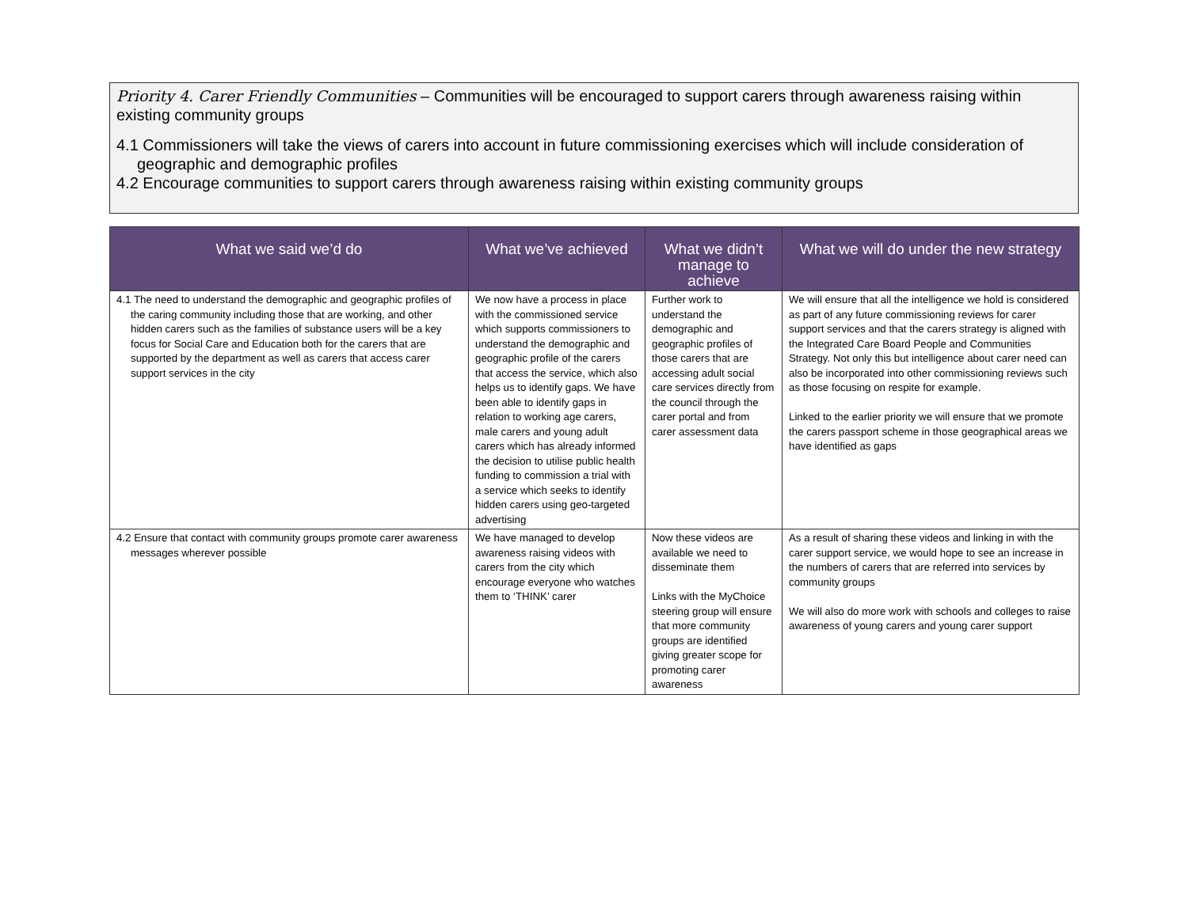Priority 4. Carer Friendly Communities – Communities will be encouraged to support carers through awareness raising within existing community groups
4.1 Commissioners will take the views of carers into account in future commissioning exercises which will include consideration of geographic and demographic profiles
4.2 Encourage communities to support carers through awareness raising within existing community groups
| What we said we’d do | What we’ve achieved | What we didn’t manage to achieve | What we will do under the new strategy |
| --- | --- | --- | --- |
| 4.1 The need to understand the demographic and geographic profiles of the caring community including those that are working, and other hidden carers such as the families of substance users will be a key focus for Social Care and Education both for the carers that are supported by the department as well as carers that access carer support services in the city | We now have a process in place with the commissioned service which supports commissioners to understand the demographic and geographic profile of the carers that access the service, which also helps us to identify gaps. We have been able to identify gaps in relation to working age carers, male carers and young adult carers which has already informed the decision to utilise public health funding to commission a trial with a service which seeks to identify hidden carers using geo-targeted advertising | Further work to understand the demographic and geographic profiles of those carers that are accessing adult social care services directly from the council through the carer portal and from carer assessment data | We will ensure that all the intelligence we hold is considered as part of any future commissioning reviews for carer support services and that the carers strategy is aligned with the Integrated Care Board People and Communities Strategy. Not only this but intelligence about carer need can also be incorporated into other commissioning reviews such as those focusing on respite for example. Linked to the earlier priority we will ensure that we promote the carers passport scheme in those geographical areas we have identified as gaps |
| 4.2 Ensure that contact with community groups promote carer awareness messages wherever possible | We have managed to develop awareness raising videos with carers from the city which encourage everyone who watches them to ‘THINK’ carer | Now these videos are available we need to disseminate them Links with the MyChoice steering group will ensure that more community groups are identified giving greater scope for promoting carer awareness | As a result of sharing these videos and linking in with the carer support service, we would hope to see an increase in the numbers of carers that are referred into services by community groups We will also do more work with schools and colleges to raise awareness of young carers and young carer support |